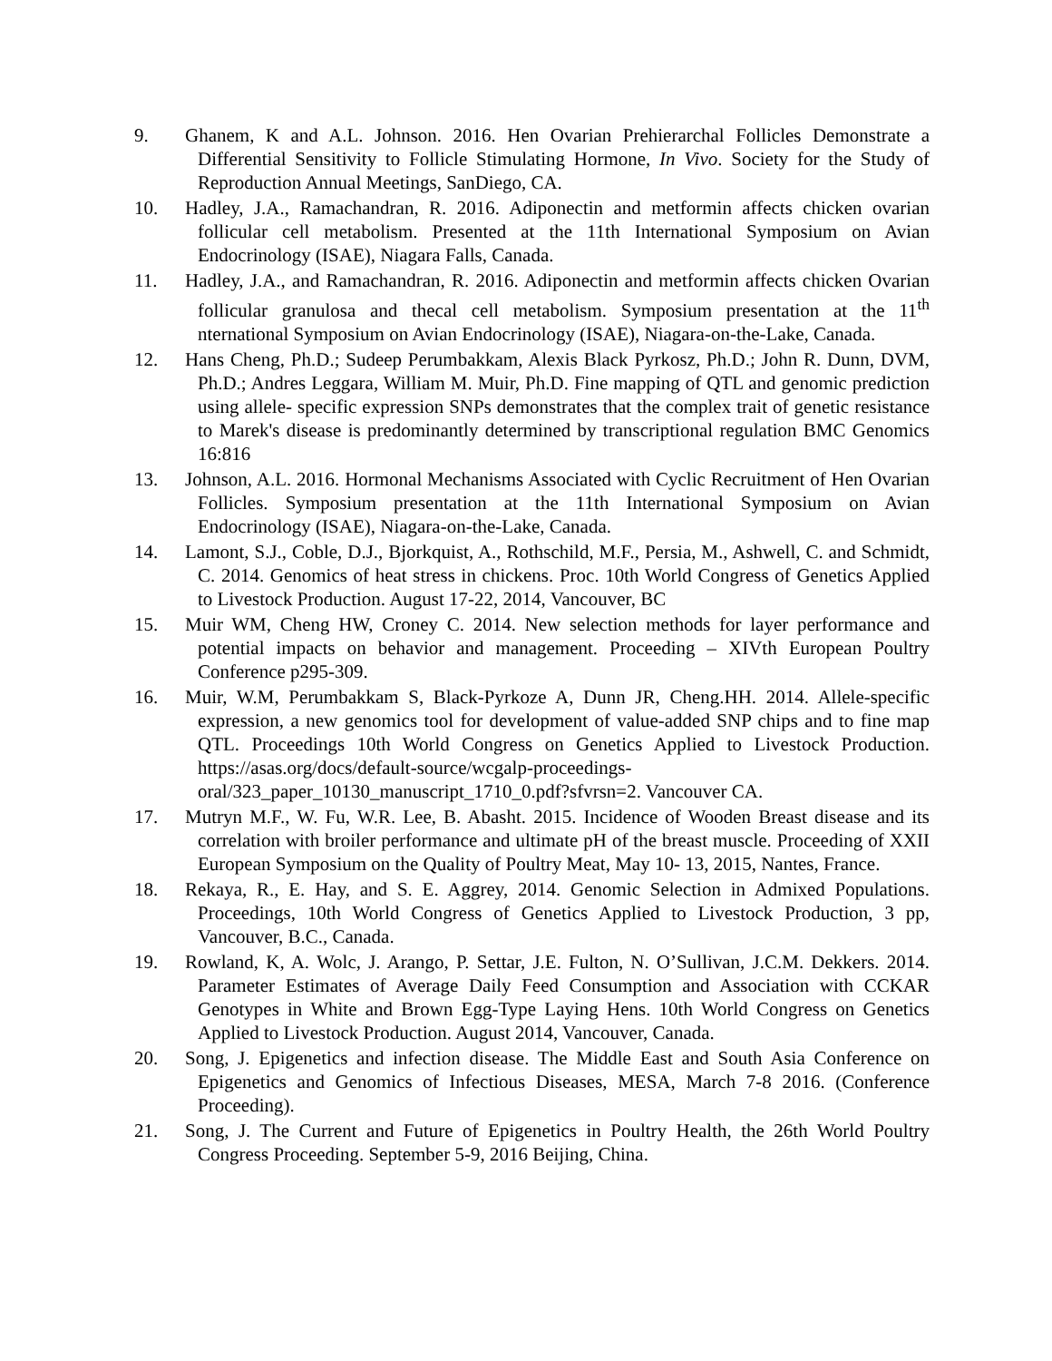9. Ghanem, K and A.L. Johnson. 2016. Hen Ovarian Prehierarchal Follicles Demonstrate a Differential Sensitivity to Follicle Stimulating Hormone, In Vivo. Society for the Study of Reproduction Annual Meetings, SanDiego, CA.
10. Hadley, J.A., Ramachandran, R. 2016. Adiponectin and metformin affects chicken ovarian follicular cell metabolism. Presented at the 11th International Symposium on Avian Endocrinology (ISAE), Niagara Falls, Canada.
11. Hadley, J.A., and Ramachandran, R. 2016. Adiponectin and metformin affects chicken Ovarian follicular granulosa and thecal cell metabolism. Symposium presentation at the 11<sup>th</sup> nternational Symposium on Avian Endocrinology (ISAE), Niagara-on-the-Lake, Canada.
12. Hans Cheng, Ph.D.; Sudeep Perumbakkam, Alexis Black Pyrkosz, Ph.D.; John R. Dunn, DVM, Ph.D.; Andres Leggara, William M. Muir, Ph.D. Fine mapping of QTL and genomic prediction using allele- specific expression SNPs demonstrates that the complex trait of genetic resistance to Marek's disease is predominantly determined by transcriptional regulation BMC Genomics 16:816
13. Johnson, A.L. 2016. Hormonal Mechanisms Associated with Cyclic Recruitment of Hen Ovarian Follicles. Symposium presentation at the 11th International Symposium on Avian Endocrinology (ISAE), Niagara-on-the-Lake, Canada.
14. Lamont, S.J., Coble, D.J., Bjorkquist, A., Rothschild, M.F., Persia, M., Ashwell, C. and Schmidt, C. 2014. Genomics of heat stress in chickens. Proc. 10th World Congress of Genetics Applied to Livestock Production. August 17-22, 2014, Vancouver, BC
15. Muir WM, Cheng HW, Croney C. 2014. New selection methods for layer performance and potential impacts on behavior and management. Proceeding – XIVth European Poultry Conference p295-309.
16. Muir, W.M, Perumbakkam S, Black-Pyrkoze A, Dunn JR, Cheng.HH. 2014. Allele-specific expression, a new genomics tool for development of value-added SNP chips and to fine map QTL. Proceedings 10th World Congress on Genetics Applied to Livestock Production. https://asas.org/docs/default-source/wcgalp-proceedings-oral/323_paper_10130_manuscript_1710_0.pdf?sfvrsn=2. Vancouver CA.
17. Mutryn M.F., W. Fu, W.R. Lee, B. Abasht. 2015. Incidence of Wooden Breast disease and its correlation with broiler performance and ultimate pH of the breast muscle. Proceeding of XXII European Symposium on the Quality of Poultry Meat, May 10- 13, 2015, Nantes, France.
18. Rekaya, R., E. Hay, and S. E. Aggrey, 2014. Genomic Selection in Admixed Populations. Proceedings, 10th World Congress of Genetics Applied to Livestock Production, 3 pp, Vancouver, B.C., Canada.
19. Rowland, K, A. Wolc, J. Arango, P. Settar, J.E. Fulton, N. O’Sullivan, J.C.M. Dekkers. 2014. Parameter Estimates of Average Daily Feed Consumption and Association with CCKAR Genotypes in White and Brown Egg-Type Laying Hens. 10th World Congress on Genetics Applied to Livestock Production. August 2014, Vancouver, Canada.
20. Song, J. Epigenetics and infection disease. The Middle East and South Asia Conference on Epigenetics and Genomics of Infectious Diseases, MESA, March 7-8 2016. (Conference Proceeding).
21. Song, J. The Current and Future of Epigenetics in Poultry Health, the 26th World Poultry Congress Proceeding. September 5-9, 2016 Beijing, China.